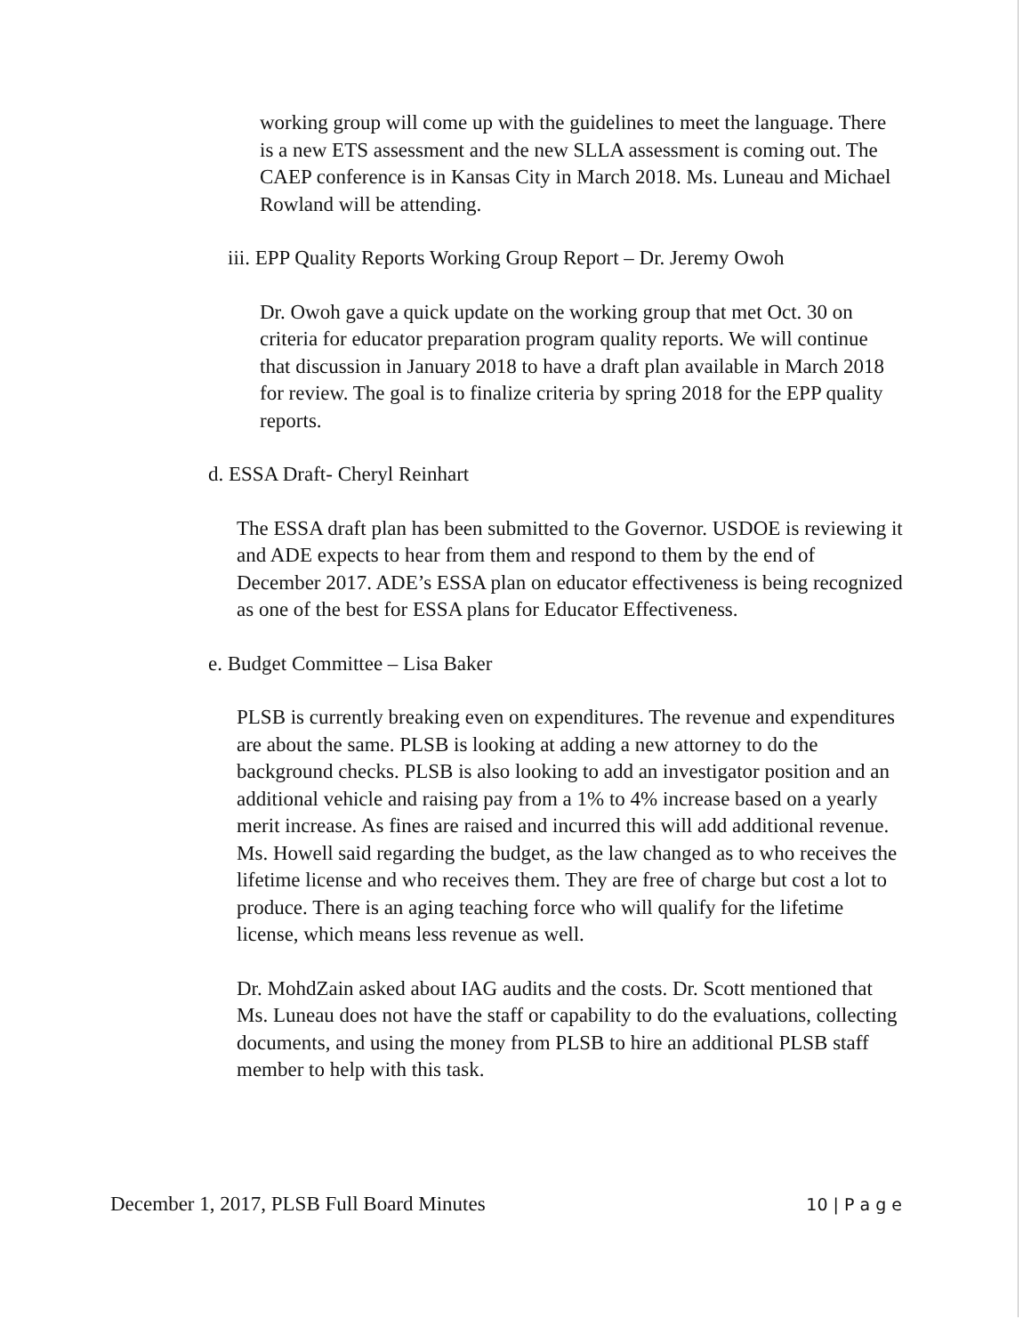working group will come up with the guidelines to meet the language. There is a new ETS assessment and the new SLLA assessment is coming out. The CAEP conference is in Kansas City in March 2018. Ms. Luneau and Michael Rowland will be attending.
iii. EPP Quality Reports Working Group Report – Dr. Jeremy Owoh
Dr. Owoh gave a quick update on the working group that met Oct. 30 on criteria for educator preparation program quality reports. We will continue that discussion in January 2018 to have a draft plan available in March 2018 for review. The goal is to finalize criteria by spring 2018 for the EPP quality reports.
d. ESSA Draft- Cheryl Reinhart
The ESSA draft plan has been submitted to the Governor. USDOE is reviewing it and ADE expects to hear from them and respond to them by the end of December 2017. ADE’s ESSA plan on educator effectiveness is being recognized as one of the best for ESSA plans for Educator Effectiveness.
e. Budget Committee – Lisa Baker
PLSB is currently breaking even on expenditures. The revenue and expenditures are about the same. PLSB is looking at adding a new attorney to do the background checks. PLSB is also looking to add an investigator position and an additional vehicle and raising pay from a 1% to 4% increase based on a yearly merit increase. As fines are raised and incurred this will add additional revenue. Ms. Howell said regarding the budget, as the law changed as to who receives the lifetime license and who receives them. They are free of charge but cost a lot to produce. There is an aging teaching force who will qualify for the lifetime license, which means less revenue as well.
Dr. MohdZain asked about IAG audits and the costs. Dr. Scott mentioned that Ms. Luneau does not have the staff or capability to do the evaluations, collecting documents, and using the money from PLSB to hire an additional PLSB staff member to help with this task.
December 1, 2017, PLSB Full Board Minutes 10 | P a g e